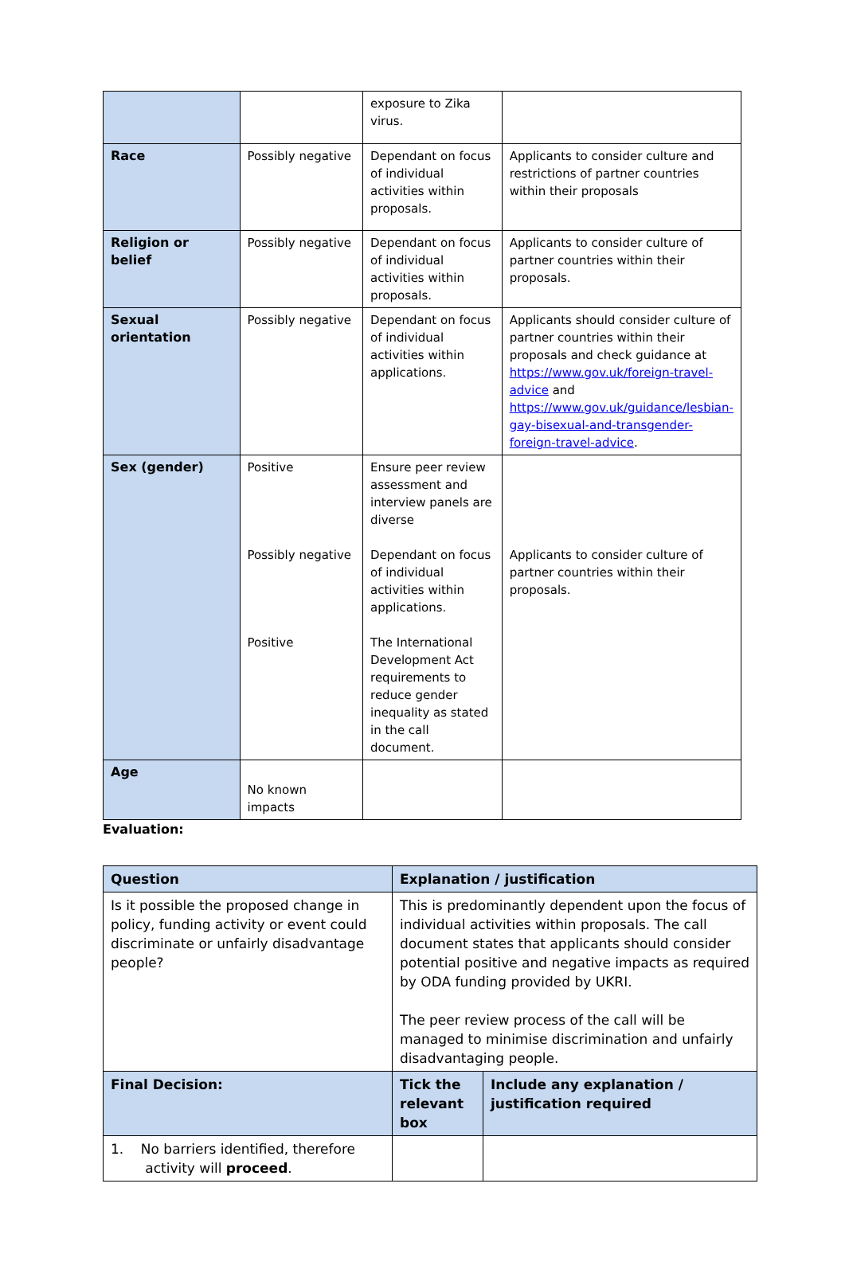| | | exposure to Zika virus. | |
| Race | Possibly negative | Dependant on focus of individual activities within proposals. | Applicants to consider culture and restrictions of partner countries within their proposals |
| Religion or belief | Possibly negative | Dependant on focus of individual activities within proposals. | Applicants to consider culture of partner countries within their proposals. |
| Sexual orientation | Possibly negative | Dependant on focus of individual activities within applications. | Applicants should consider culture of partner countries within their proposals and check guidance at https://www.gov.uk/foreign-travel-advice and https://www.gov.uk/guidance/lesbian-gay-bisexual-and-transgender-foreign-travel-advice . |
| Sex (gender) | Positive Possibly negative Positive | Ensure peer review assessment and interview panels are diverse Dependant on focus of individual activities within applications. The International Development Act requirements to reduce gender inequality as stated in the call document. | Applicants to consider culture of partner countries within their proposals. |
| Age | No known impacts | | |
Evaluation:
| Question | Explanation / justification | |
| --- | --- | --- |
| Is it possible the proposed change in policy, funding activity or event could discriminate or unfairly disadvantage people? | This is predominantly dependent upon the focus of individual activities within proposals. The call document states that applicants should consider potential positive and negative impacts as required by ODA funding provided by UKRI. The peer review process of the call will be managed to minimise discrimination and unfairly disadvantaging people. | |
| Final Decision: | Tick the relevant box | Include any explanation / justification required |
| 1. No barriers identified, therefore activity will proceed . | | |